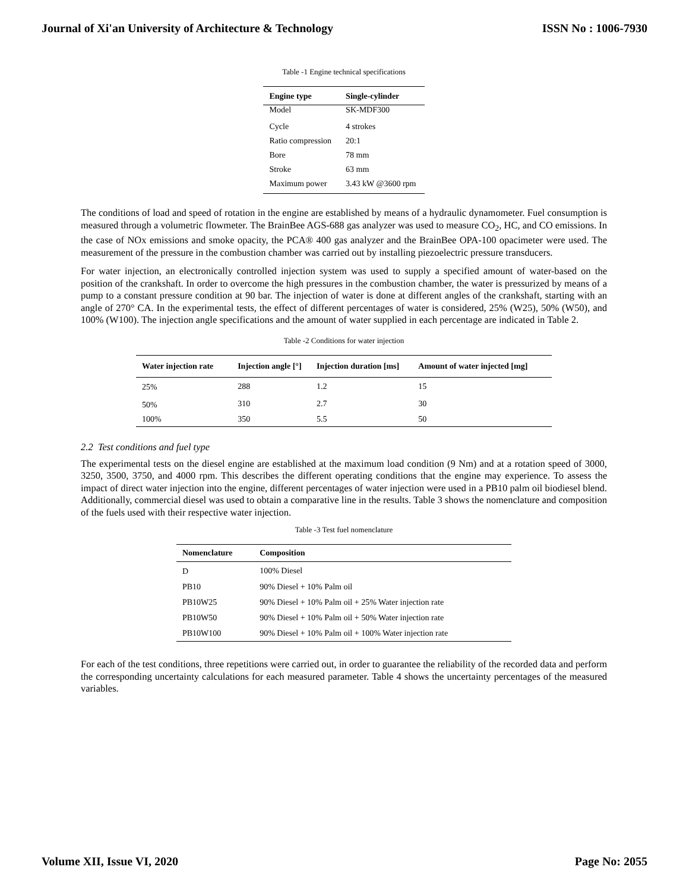Journal of Xi'an University of Architecture & Technology ISSN No : 1006-7930
Table -1 Engine technical specifications
| Engine type | Single-cylinder |
| --- | --- |
| Model | SK-MDF300 |
| Cycle | 4 strokes |
| Ratio compression | 20:1 |
| Bore | 78 mm |
| Stroke | 63 mm |
| Maximum power | 3.43 kW @3600 rpm |
The conditions of load and speed of rotation in the engine are established by means of a hydraulic dynamometer. Fuel consumption is measured through a volumetric flowmeter. The BrainBee AGS-688 gas analyzer was used to measure CO<sub>2</sub>, HC, and CO emissions. In the case of NOx emissions and smoke opacity, the PCA® 400 gas analyzer and the BrainBee OPA-100 opacimeter were used. The measurement of the pressure in the combustion chamber was carried out by installing piezoelectric pressure transducers.
For water injection, an electronically controlled injection system was used to supply a specified amount of water-based on the position of the crankshaft. In order to overcome the high pressures in the combustion chamber, the water is pressurized by means of a pump to a constant pressure condition at 90 bar. The injection of water is done at different angles of the crankshaft, starting with an angle of 270° CA. In the experimental tests, the effect of different percentages of water is considered, 25% (W25), 50% (W50), and 100% (W100). The injection angle specifications and the amount of water supplied in each percentage are indicated in Table 2.
Table -2 Conditions for water injection
| Water injection rate | Injection angle [°] | Injection duration [ms] | Amount of water injected [mg] |
| --- | --- | --- | --- |
| 25% | 288 | 1.2 | 15 |
| 50% | 310 | 2.7 | 30 |
| 100% | 350 | 5.5 | 50 |
2.2 Test conditions and fuel type
The experimental tests on the diesel engine are established at the maximum load condition (9 Nm) and at a rotation speed of 3000, 3250, 3500, 3750, and 4000 rpm. This describes the different operating conditions that the engine may experience. To assess the impact of direct water injection into the engine, different percentages of water injection were used in a PB10 palm oil biodiesel blend. Additionally, commercial diesel was used to obtain a comparative line in the results. Table 3 shows the nomenclature and composition of the fuels used with their respective water injection.
Table -3 Test fuel nomenclature
| Nomenclature | Composition |
| --- | --- |
| D | 100% Diesel |
| PB10 | 90% Diesel + 10% Palm oil |
| PB10W25 | 90% Diesel + 10% Palm oil + 25% Water injection rate |
| PB10W50 | 90% Diesel + 10% Palm oil + 50% Water injection rate |
| PB10W100 | 90% Diesel + 10% Palm oil + 100% Water injection rate |
For each of the test conditions, three repetitions were carried out, in order to guarantee the reliability of the recorded data and perform the corresponding uncertainty calculations for each measured parameter. Table 4 shows the uncertainty percentages of the measured variables.
Volume XII, Issue VI, 2020 Page No: 2055